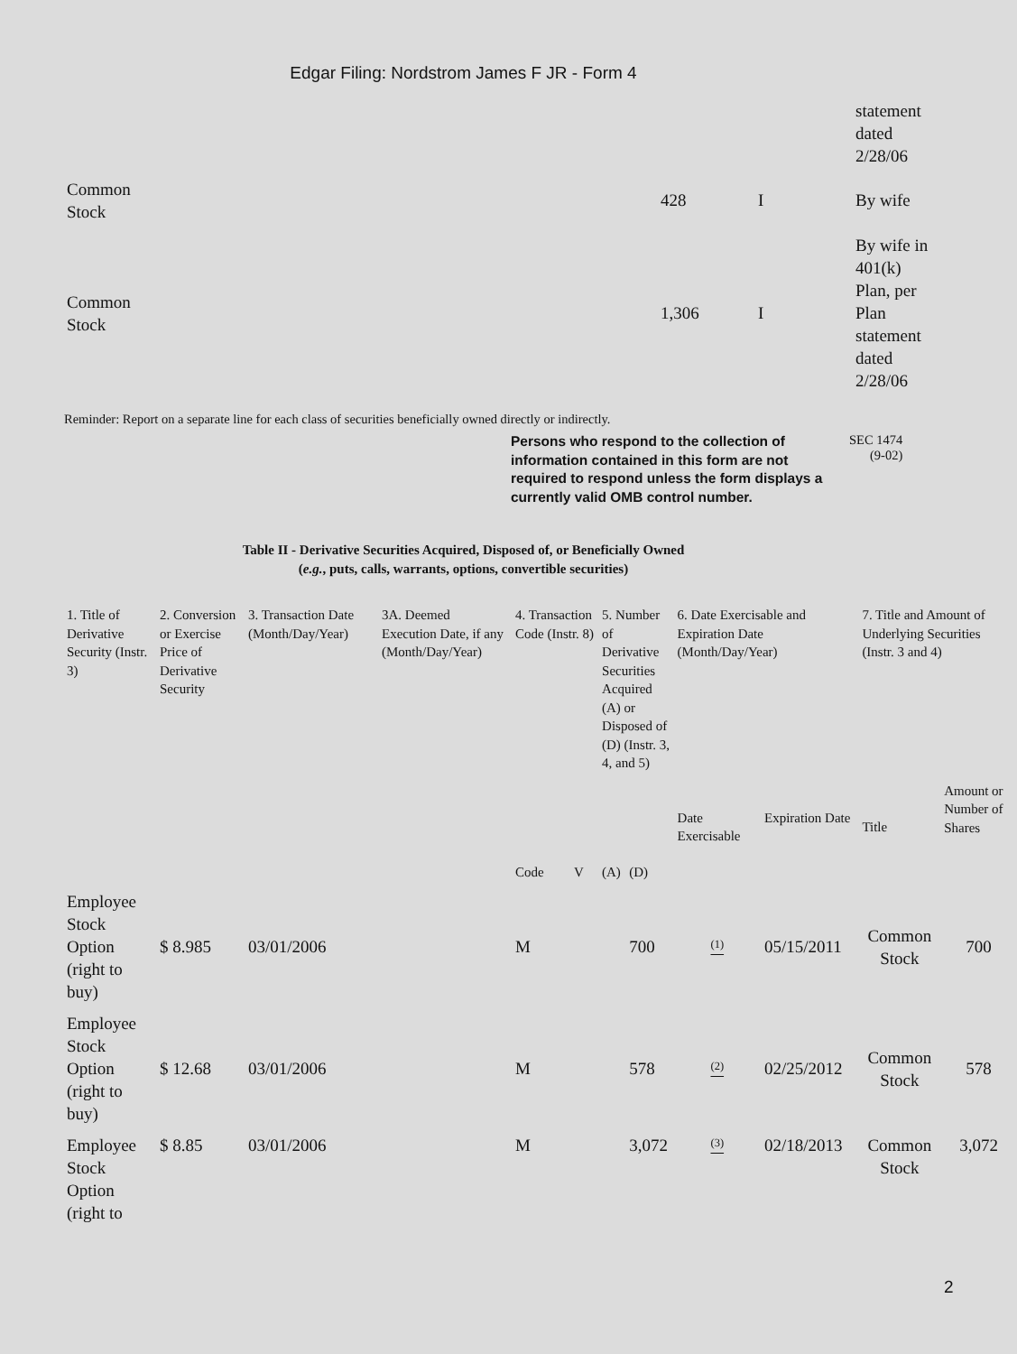Edgar Filing: Nordstrom James F JR - Form 4
| | | | statement dated 2/28/06 |
| Common Stock | 428 | I | By wife |
| Common Stock | 1,306 | I | By wife in 401(k) Plan, per Plan statement dated 2/28/06 |
Reminder: Report on a separate line for each class of securities beneficially owned directly or indirectly.
Persons who respond to the collection of information contained in this form are not required to respond unless the form displays a currently valid OMB control number.
SEC 1474
(9-02)
Table II - Derivative Securities Acquired, Disposed of, or Beneficially Owned
(e.g., puts, calls, warrants, options, convertible securities)
| 1. Title of Derivative Security (Instr. 3) | 2. Conversion or Exercise Price of Derivative Security | 3. Transaction Date (Month/Day/Year) | 3A. Deemed Execution Date, if any (Month/Day/Year) | 4. Transaction Code (Instr. 8) | | 5. Number of Derivative Securities Acquired (A) or Disposed of (D) (Instr. 3, 4, and 5) | | 6. Date Exercisable and Expiration Date (Month/Day/Year) | | 7. Title and Amount of Underlying Securities (Instr. 3 and 4) | |
| --- | --- | --- | --- | --- | --- | --- | --- | --- | --- | --- | --- |
| | | | | Code | V | (A) | (D) | Date Exercisable | Expiration Date | Title | Amount or Number of Shares |
| Employee Stock Option (right to buy) | $ 8.985 | 03/01/2006 | | M | | | 700 | <sup>(1)</sup> | 05/15/2011 | Common Stock | 700 |
| Employee Stock Option (right to buy) | $ 12.68 | 03/01/2006 | | M | | | 578 | <sup>(2)</sup> | 02/25/2012 | Common Stock | 578 |
| Employee Stock Option (right to | $ 8.85 | 03/01/2006 | | M | | | 3,072 | <sup>(3)</sup> | 02/18/2013 | Common Stock | 3,072 |
2